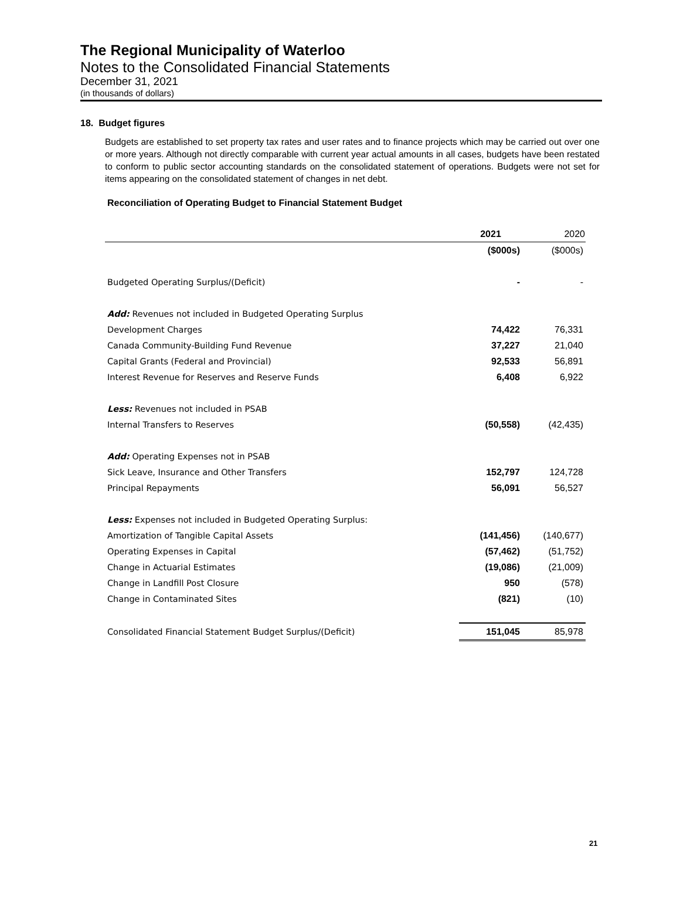The Regional Municipality of Waterloo
Notes to the Consolidated Financial Statements
December 31, 2021
(in thousands of dollars)
18. Budget figures
Budgets are established to set property tax rates and user rates and to finance projects which may be carried out over one or more years. Although not directly comparable with current year actual amounts in all cases, budgets have been restated to conform to public sector accounting standards on the consolidated statement of operations. Budgets were not set for items appearing on the consolidated statement of changes in net debt.
Reconciliation of Operating Budget to Financial Statement Budget
| | 2021 | 2020 |
| | ($000s) | ($000s) |
| Budgeted Operating Surplus/(Deficit) | - | - |
| Add: Revenues not included in Budgeted Operating Surplus | | |
| Development Charges | 74,422 | 76,331 |
| Canada Community-Building Fund Revenue | 37,227 | 21,040 |
| Capital Grants (Federal and Provincial) | 92,533 | 56,891 |
| Interest Revenue for Reserves and Reserve Funds | 6,408 | 6,922 |
| Less: Revenues not included in PSAB | | |
| Internal Transfers to Reserves | (50,558) | (42,435) |
| Add: Operating Expenses not in PSAB | | |
| Sick Leave, Insurance and Other Transfers | 152,797 | 124,728 |
| Principal Repayments | 56,091 | 56,527 |
| Less: Expenses not included in Budgeted Operating Surplus: | | |
| Amortization of Tangible Capital Assets | (141,456) | (140,677) |
| Operating Expenses in Capital | (57,462) | (51,752) |
| Change in Actuarial Estimates | (19,086) | (21,009) |
| Change in Landfill Post Closure | 950 | (578) |
| Change in Contaminated Sites | (821) | (10) |
| Consolidated Financial Statement Budget Surplus/(Deficit) | 151,045 | 85,978 |
21